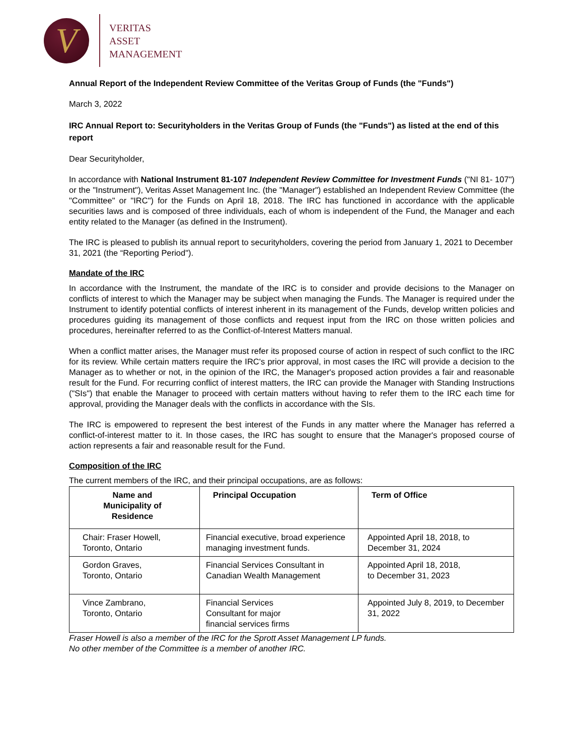V
VERITAS
ASSET
MANAGEMENT
Annual Report of the Independent Review Committee of the Veritas Group of Funds (the "Funds")
March 3, 2022
IRC Annual Report to: Securityholders in the Veritas Group of Funds (the "Funds") as listed at the end of this report
Dear Securityholder,
In accordance with National Instrument 81-107 Independent Review Committee for Investment Funds ("NI 81- 107") or the "Instrument"), Veritas Asset Management Inc. (the "Manager") established an Independent Review Committee (the "Committee" or "IRC") for the Funds on April 18, 2018. The IRC has functioned in accordance with the applicable securities laws and is composed of three individuals, each of whom is independent of the Fund, the Manager and each entity related to the Manager (as defined in the Instrument).
The IRC is pleased to publish its annual report to securityholders, covering the period from January 1, 2021 to December 31, 2021 (the “Reporting Period").
Mandate of the IRC
In accordance with the Instrument, the mandate of the IRC is to consider and provide decisions to the Manager on conflicts of interest to which the Manager may be subject when managing the Funds. The Manager is required under the Instrument to identify potential conflicts of interest inherent in its management of the Funds, develop written policies and procedures guiding its management of those conflicts and request input from the IRC on those written policies and procedures, hereinafter referred to as the Conflict-of-Interest Matters manual.
When a conflict matter arises, the Manager must refer its proposed course of action in respect of such conflict to the IRC for its review. While certain matters require the IRC's prior approval, in most cases the IRC will provide a decision to the Manager as to whether or not, in the opinion of the IRC, the Manager's proposed action provides a fair and reasonable result for the Fund. For recurring conflict of interest matters, the IRC can provide the Manager with Standing Instructions ("SIs") that enable the Manager to proceed with certain matters without having to refer them to the IRC each time for approval, providing the Manager deals with the conflicts in accordance with the SIs.
The IRC is empowered to represent the best interest of the Funds in any matter where the Manager has referred a conflict-of-interest matter to it. In those cases, the IRC has sought to ensure that the Manager's proposed course of action represents a fair and reasonable result for the Fund.
Composition of the IRC
The current members of the IRC, and their principal occupations, are as follows:
| Name and Municipality of Residence | Principal Occupation | Term of Office |
| --- | --- | --- |
| Chair: Fraser Howell, Toronto, Ontario | Financial executive, broad experience managing investment funds. | Appointed April 18, 2018, to December 31, 2024 |
| Gordon Graves, Toronto, Ontario | Financial Services Consultant in Canadian Wealth Management | Appointed April 18, 2018, to December 31, 2023 |
| Vince Zambrano, Toronto, Ontario | Financial Services Consultant for major financial services firms | Appointed July 8, 2019, to December 31, 2022 |
Fraser Howell is also a member of the IRC for the Sprott Asset Management LP funds.
No other member of the Committee is a member of another IRC.